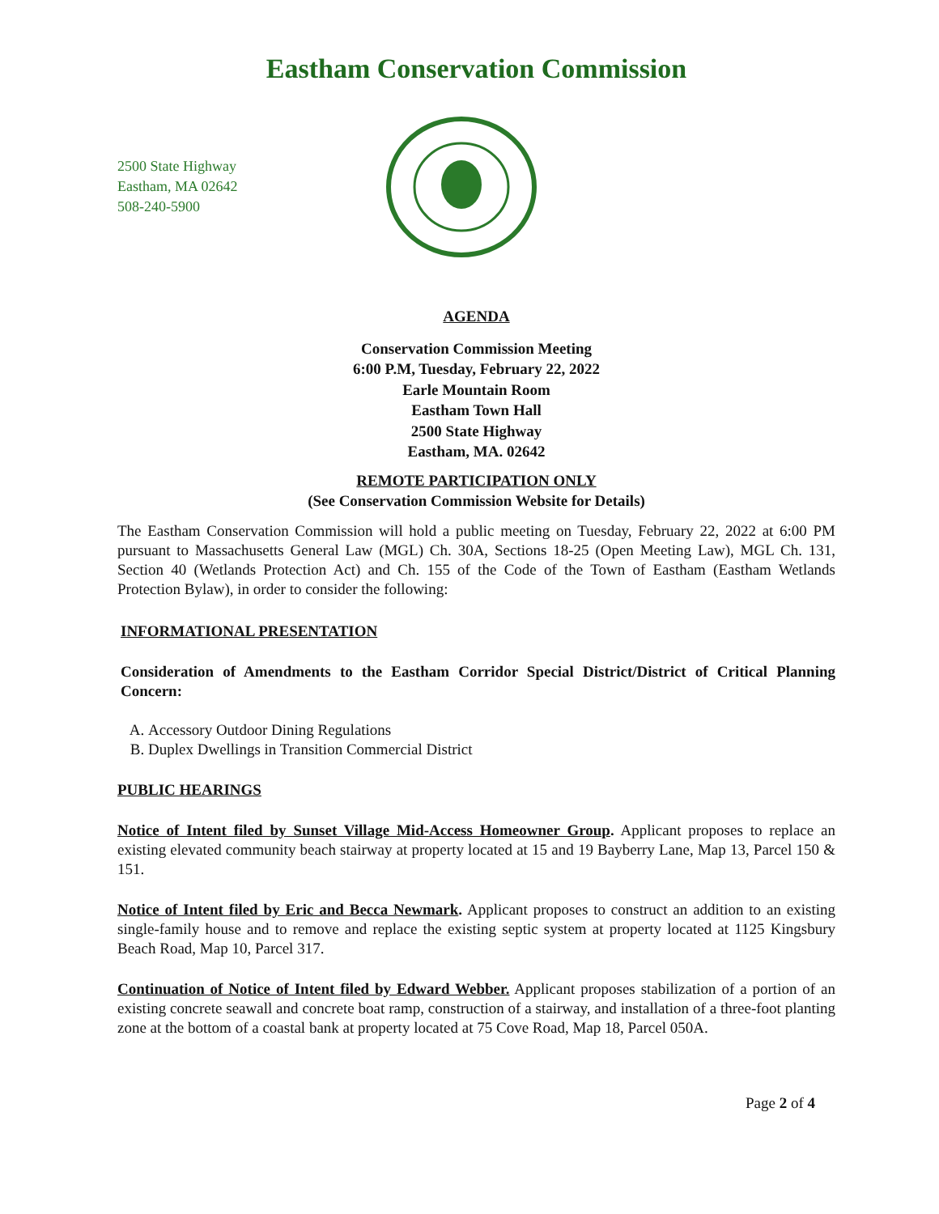Eastham Conservation Commission
2500 State Highway
Eastham, MA 02642
508-240-5900
AGENDA
Conservation Commission Meeting
6:00 P.M, Tuesday, February 22, 2022
Earle Mountain Room
Eastham Town Hall
2500 State Highway
Eastham, MA. 02642
REMOTE PARTICIPATION ONLY
(See Conservation Commission Website for Details)
The Eastham Conservation Commission will hold a public meeting on Tuesday, February 22, 2022 at 6:00 PM pursuant to Massachusetts General Law (MGL) Ch. 30A, Sections 18-25 (Open Meeting Law), MGL Ch. 131, Section 40 (Wetlands Protection Act) and Ch. 155 of the Code of the Town of Eastham (Eastham Wetlands Protection Bylaw), in order to consider the following:
INFORMATIONAL PRESENTATION
Consideration of Amendments to the Eastham Corridor Special District/District of Critical Planning Concern:
A. Accessory Outdoor Dining Regulations
B. Duplex Dwellings in Transition Commercial District
PUBLIC HEARINGS
Notice of Intent filed by Sunset Village Mid-Access Homeowner Group. Applicant proposes to replace an existing elevated community beach stairway at property located at 15 and 19 Bayberry Lane, Map 13, Parcel 150 & 151.
Notice of Intent filed by Eric and Becca Newmark. Applicant proposes to construct an addition to an existing single-family house and to remove and replace the existing septic system at property located at 1125 Kingsbury Beach Road, Map 10, Parcel 317.
Continuation of Notice of Intent filed by Edward Webber. Applicant proposes stabilization of a portion of an existing concrete seawall and concrete boat ramp, construction of a stairway, and installation of a three-foot planting zone at the bottom of a coastal bank at property located at 75 Cove Road, Map 18, Parcel 050A.
Page 2 of 4